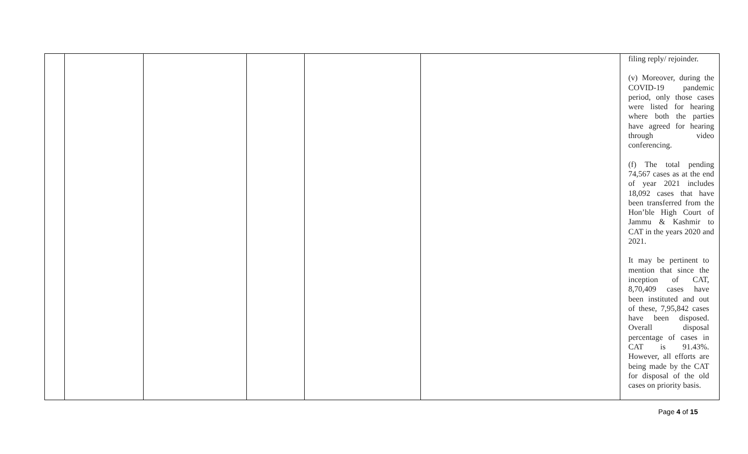| | | | | | | filing reply/ rejoinder. (v) Moreover, during the COVID-19 pandemic period, only those cases were listed for hearing where both the parties have agreed for hearing through video conferencing. (f) The total pending 74,567 cases as at the end of year 2021 includes 18,092 cases that have been transferred from the Hon’ble High Court of Jammu & Kashmir to CAT in the years 2020 and 2021. It may be pertinent to mention that since the inception of CAT, 8,70,409 cases have been instituted and out of these, 7,95,842 cases have been disposed. Overall disposal percentage of cases in CAT is 91.43%. However, all efforts are being made by the CAT for disposal of the old cases on priority basis. |
Page 4 of 15